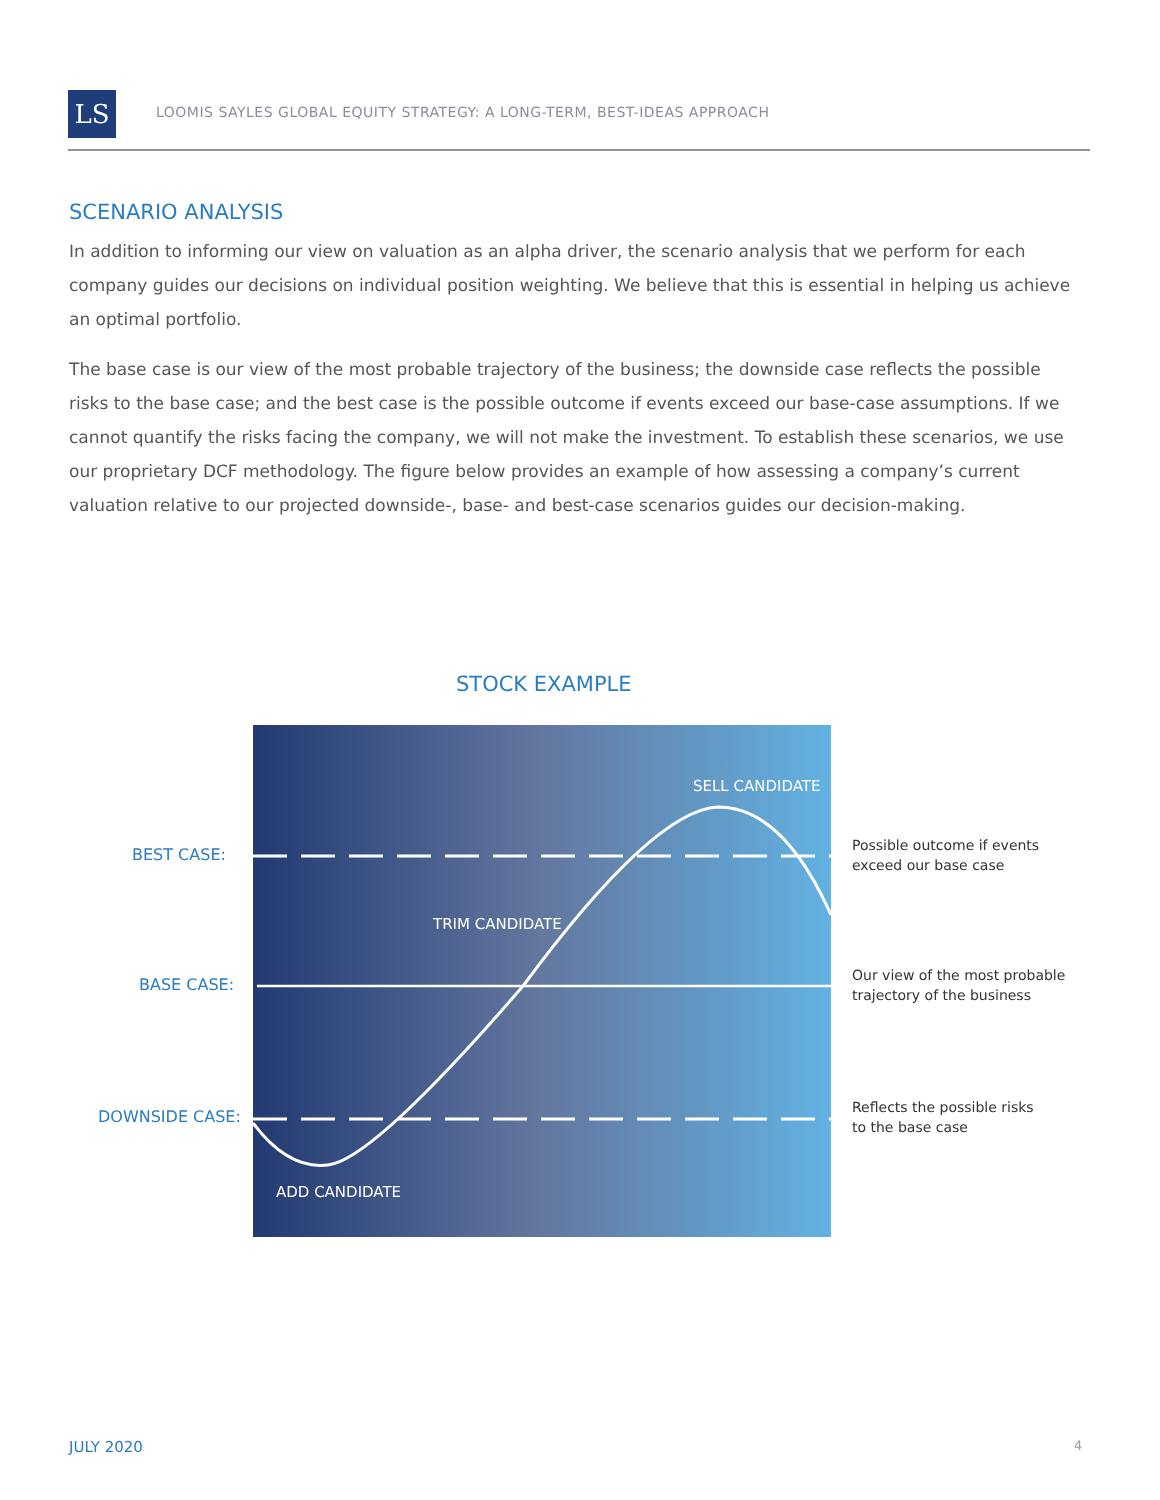LS
LOOMIS SAYLES GLOBAL EQUITY STRATEGY: A LONG-TERM, BEST-IDEAS APPROACH
SCENARIO ANALYSIS
In addition to informing our view on valuation as an alpha driver, the scenario analysis that we perform for each company guides our decisions on individual position weighting. We believe that this is essential in helping us achieve an optimal portfolio.
The base case is our view of the most probable trajectory of the business; the downside case reflects the possible risks to the base case; and the best case is the possible outcome if events exceed our base-case assumptions. If we cannot quantify the risks facing the company, we will not make the investment. To establish these scenarios, we use our proprietary DCF methodology. The figure below provides an example of how assessing a company’s current valuation relative to our projected downside-, base- and best-case scenarios guides our decision-making.
STOCK EXAMPLE
SELL CANDIDATE
TRIM CANDIDATE
ADD CANDIDATE
BEST CASE:
BASE CASE:
DOWNSIDE CASE:
Possible outcome if events
exceed our base case
Our view of the most probable
trajectory of the business
Reflects the possible risks
to the base case
JULY 2020 4